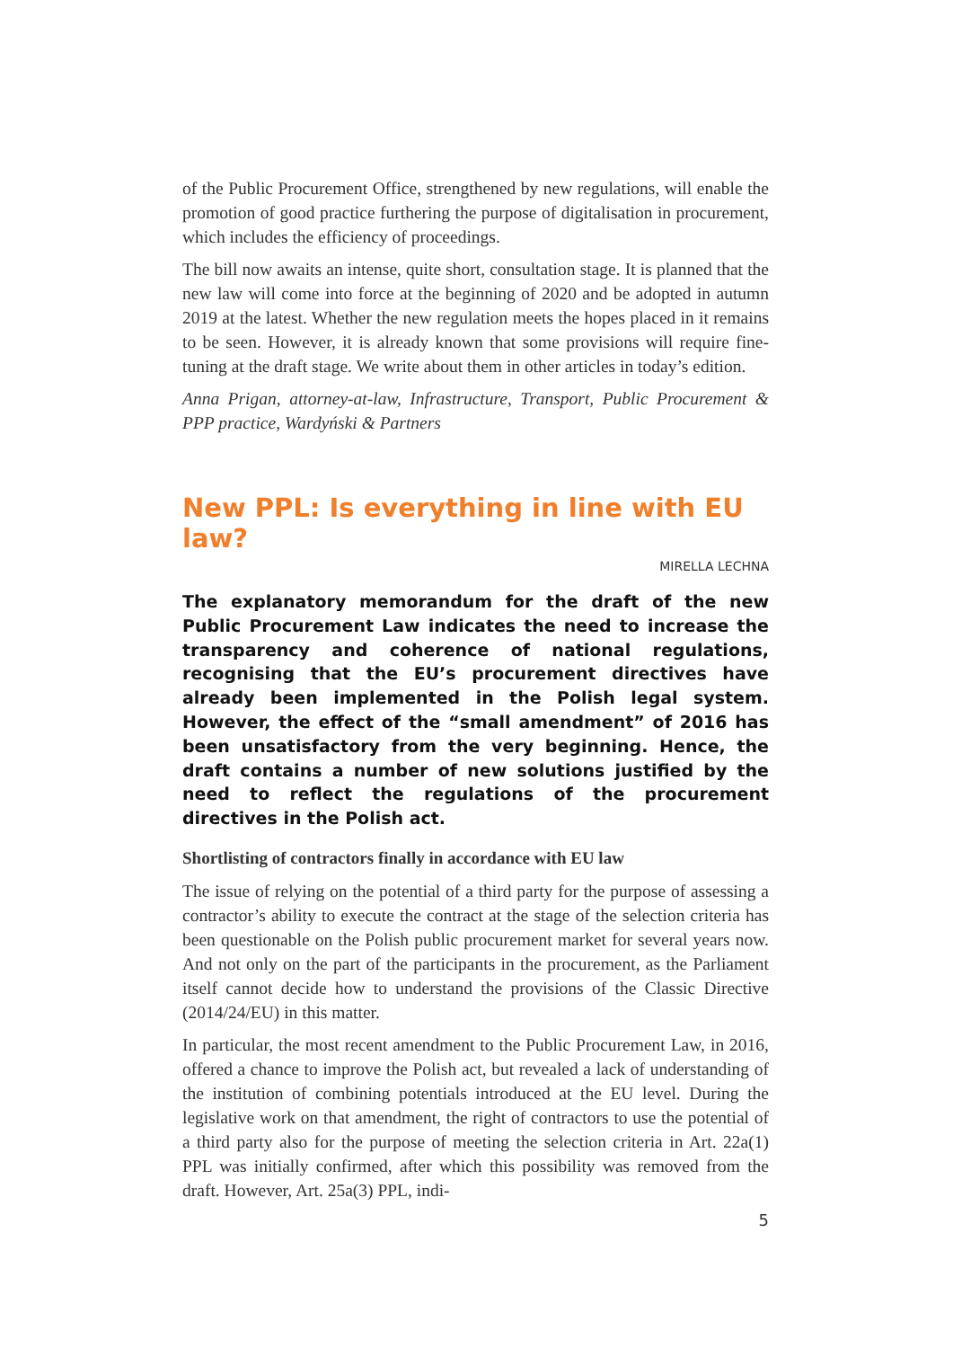of the Public Procurement Office, strengthened by new regulations, will enable the promotion of good practice furthering the purpose of digitalisation in procurement, which includes the efficiency of proceedings.
The bill now awaits an intense, quite short, consultation stage. It is planned that the new law will come into force at the beginning of 2020 and be adopted in autumn 2019 at the latest. Whether the new regulation meets the hopes placed in it remains to be seen. However, it is already known that some provisions will require fine-tuning at the draft stage. We write about them in other articles in today’s edition.
Anna Prigan, attorney-at-law, Infrastructure, Transport, Public Procurement & PPP practice, Wardyński & Partners
New PPL: Is everything in line with EU law?
MIRELLA LECHNA
The explanatory memorandum for the draft of the new Public Procurement Law indicates the need to increase the transparency and coherence of national regulations, recognising that the EU’s procurement directives have already been implemented in the Polish legal system. However, the effect of the “small amendment” of 2016 has been unsatisfactory from the very beginning. Hence, the draft contains a number of new solutions justified by the need to reflect the regulations of the procurement directives in the Polish act.
Shortlisting of contractors finally in accordance with EU law
The issue of relying on the potential of a third party for the purpose of assessing a contractor’s ability to execute the contract at the stage of the selection criteria has been questionable on the Polish public procurement market for several years now. And not only on the part of the participants in the procurement, as the Parliament itself cannot decide how to understand the provisions of the Classic Directive (2014/24/EU) in this matter.
In particular, the most recent amendment to the Public Procurement Law, in 2016, offered a chance to improve the Polish act, but revealed a lack of understanding of the institution of combining potentials introduced at the EU level. During the legislative work on that amendment, the right of contractors to use the potential of a third party also for the purpose of meeting the selection criteria in Art. 22a(1) PPL was initially confirmed, after which this possibility was removed from the draft. However, Art. 25a(3) PPL, indi-
5